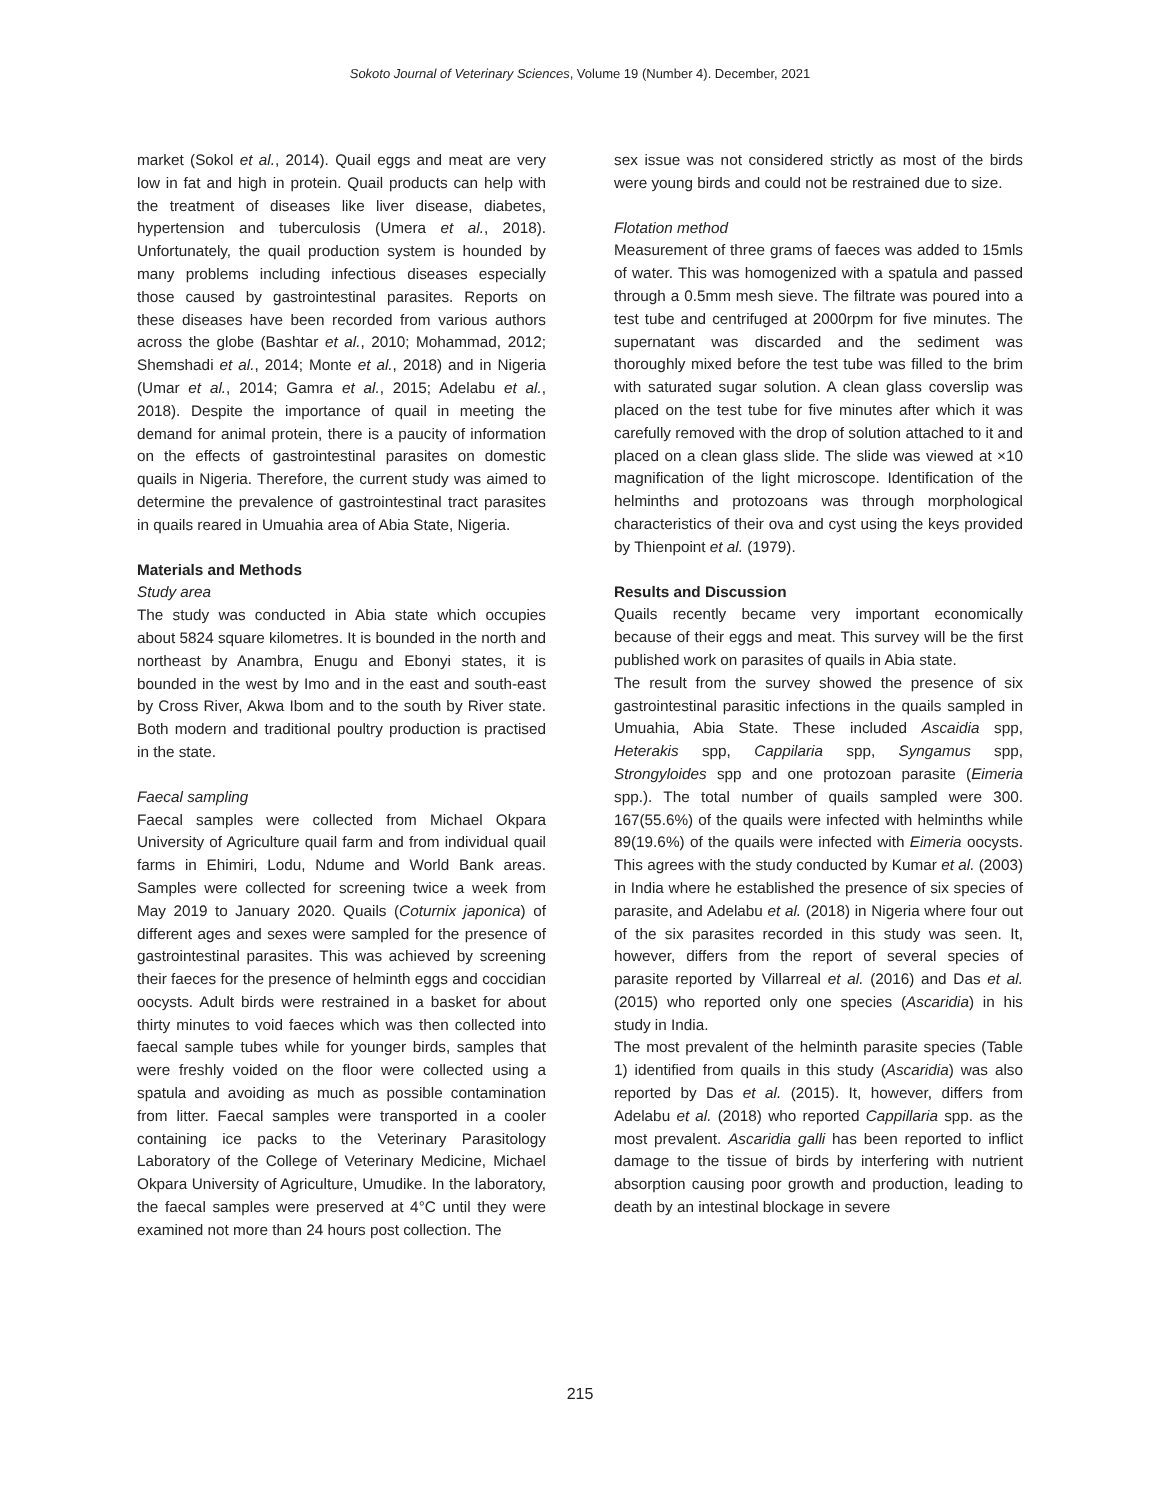Sokoto Journal of Veterinary Sciences, Volume 19 (Number 4). December, 2021
market (Sokol et al., 2014). Quail eggs and meat are very low in fat and high in protein. Quail products can help with the treatment of diseases like liver disease, diabetes, hypertension and tuberculosis (Umera et al., 2018). Unfortunately, the quail production system is hounded by many problems including infectious diseases especially those caused by gastrointestinal parasites. Reports on these diseases have been recorded from various authors across the globe (Bashtar et al., 2010; Mohammad, 2012; Shemshadi et al., 2014; Monte et al., 2018) and in Nigeria (Umar et al., 2014; Gamra et al., 2015; Adelabu et al., 2018). Despite the importance of quail in meeting the demand for animal protein, there is a paucity of information on the effects of gastrointestinal parasites on domestic quails in Nigeria. Therefore, the current study was aimed to determine the prevalence of gastrointestinal tract parasites in quails reared in Umuahia area of Abia State, Nigeria.
Materials and Methods
Study area
The study was conducted in Abia state which occupies about 5824 square kilometres. It is bounded in the north and northeast by Anambra, Enugu and Ebonyi states, it is bounded in the west by Imo and in the east and south-east by Cross River, Akwa Ibom and to the south by River state. Both modern and traditional poultry production is practised in the state.
Faecal sampling
Faecal samples were collected from Michael Okpara University of Agriculture quail farm and from individual quail farms in Ehimiri, Lodu, Ndume and World Bank areas. Samples were collected for screening twice a week from May 2019 to January 2020. Quails (Coturnix japonica) of different ages and sexes were sampled for the presence of gastrointestinal parasites. This was achieved by screening their faeces for the presence of helminth eggs and coccidian oocysts. Adult birds were restrained in a basket for about thirty minutes to void faeces which was then collected into faecal sample tubes while for younger birds, samples that were freshly voided on the floor were collected using a spatula and avoiding as much as possible contamination from litter. Faecal samples were transported in a cooler containing ice packs to the Veterinary Parasitology Laboratory of the College of Veterinary Medicine, Michael Okpara University of Agriculture, Umudike. In the laboratory, the faecal samples were preserved at 4°C until they were examined not more than 24 hours post collection. The
sex issue was not considered strictly as most of the birds were young birds and could not be restrained due to size.
Flotation method
Measurement of three grams of faeces was added to 15mls of water. This was homogenized with a spatula and passed through a 0.5mm mesh sieve. The filtrate was poured into a test tube and centrifuged at 2000rpm for five minutes. The supernatant was discarded and the sediment was thoroughly mixed before the test tube was filled to the brim with saturated sugar solution. A clean glass coverslip was placed on the test tube for five minutes after which it was carefully removed with the drop of solution attached to it and placed on a clean glass slide. The slide was viewed at ×10 magnification of the light microscope. Identification of the helminths and protozoans was through morphological characteristics of their ova and cyst using the keys provided by Thienpoint et al. (1979).
Results and Discussion
Quails recently became very important economically because of their eggs and meat. This survey will be the first published work on parasites of quails in Abia state.
The result from the survey showed the presence of six gastrointestinal parasitic infections in the quails sampled in Umuahia, Abia State. These included Ascaidia spp, Heterakis spp, Cappilaria spp, Syngamus spp, Strongyloides spp and one protozoan parasite (Eimeria spp.). The total number of quails sampled were 300. 167(55.6%) of the quails were infected with helminths while 89(19.6%) of the quails were infected with Eimeria oocysts. This agrees with the study conducted by Kumar et al. (2003) in India where he established the presence of six species of parasite, and Adelabu et al. (2018) in Nigeria where four out of the six parasites recorded in this study was seen. It, however, differs from the report of several species of parasite reported by Villarreal et al. (2016) and Das et al. (2015) who reported only one species (Ascaridia) in his study in India.
The most prevalent of the helminth parasite species (Table 1) identified from quails in this study (Ascaridia) was also reported by Das et al. (2015). It, however, differs from Adelabu et al. (2018) who reported Cappillaria spp. as the most prevalent. Ascaridia galli has been reported to inflict damage to the tissue of birds by interfering with nutrient absorption causing poor growth and production, leading to death by an intestinal blockage in severe
215